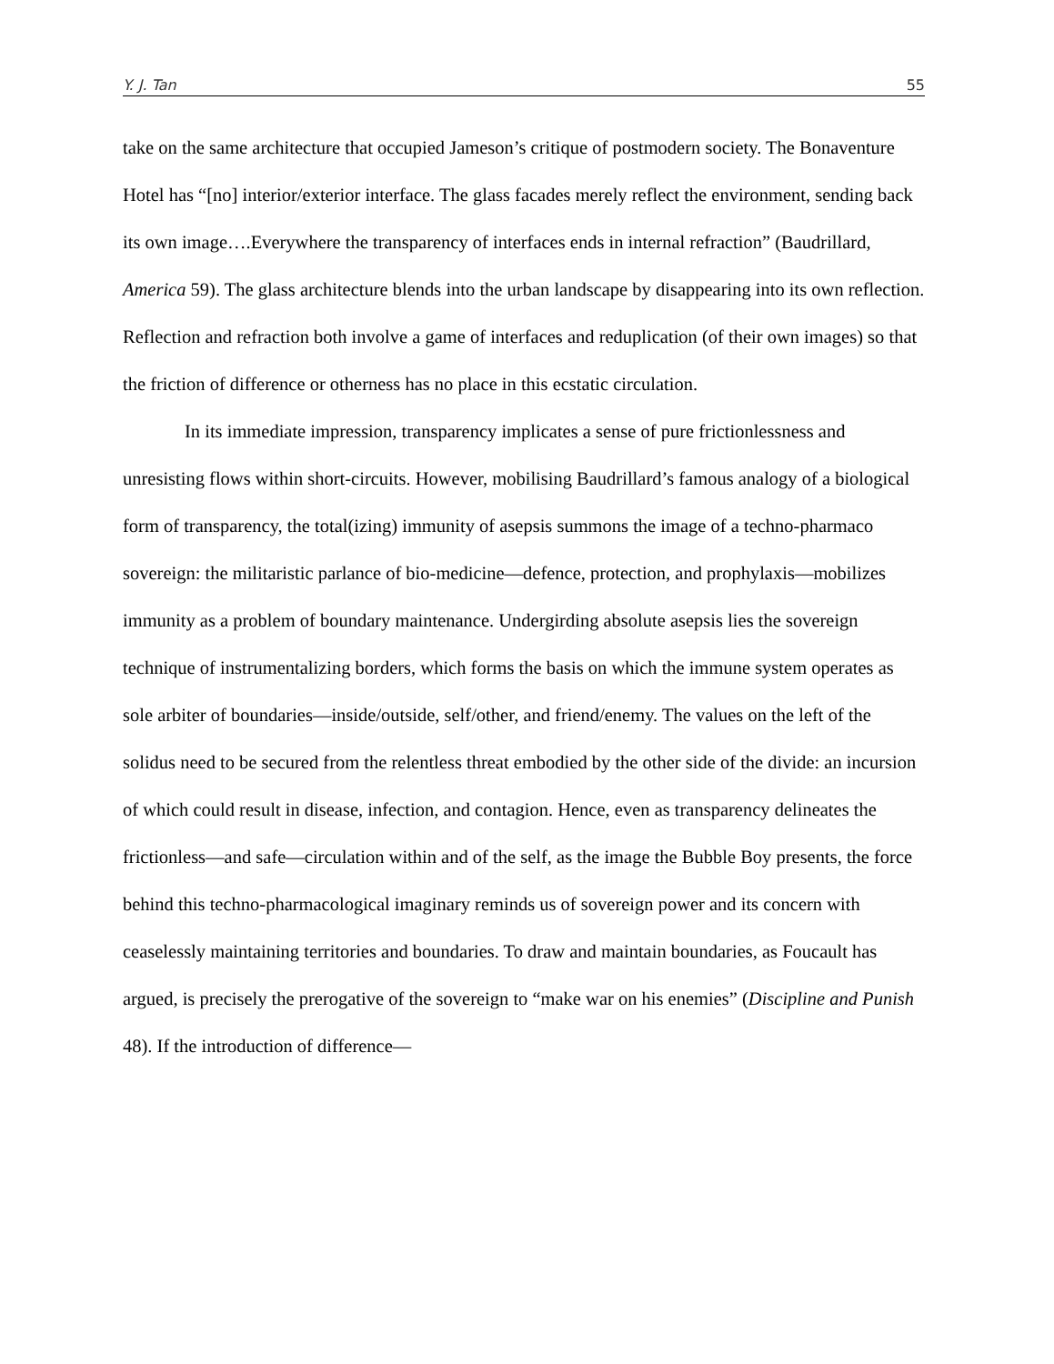Y. J. Tan 55
take on the same architecture that occupied Jameson’s critique of postmodern society. The Bonaventure Hotel has “[no] interior/exterior interface. The glass facades merely reflect the environment, sending back its own image….Everywhere the transparency of interfaces ends in internal refraction” (Baudrillard, America 59). The glass architecture blends into the urban landscape by disappearing into its own reflection. Reflection and refraction both involve a game of interfaces and reduplication (of their own images) so that the friction of difference or otherness has no place in this ecstatic circulation.
In its immediate impression, transparency implicates a sense of pure frictionlessness and unresisting flows within short-circuits. However, mobilising Baudrillard’s famous analogy of a biological form of transparency, the total(izing) immunity of asepsis summons the image of a techno-pharmaco sovereign: the militaristic parlance of bio-medicine—defence, protection, and prophylaxis—mobilizes immunity as a problem of boundary maintenance. Undergirding absolute asepsis lies the sovereign technique of instrumentalizing borders, which forms the basis on which the immune system operates as sole arbiter of boundaries—inside/outside, self/other, and friend/enemy. The values on the left of the solidus need to be secured from the relentless threat embodied by the other side of the divide: an incursion of which could result in disease, infection, and contagion. Hence, even as transparency delineates the frictionless—and safe—circulation within and of the self, as the image the Bubble Boy presents, the force behind this techno-pharmacological imaginary reminds us of sovereign power and its concern with ceaselessly maintaining territories and boundaries. To draw and maintain boundaries, as Foucault has argued, is precisely the prerogative of the sovereign to “make war on his enemies” (Discipline and Punish 48). If the introduction of difference—